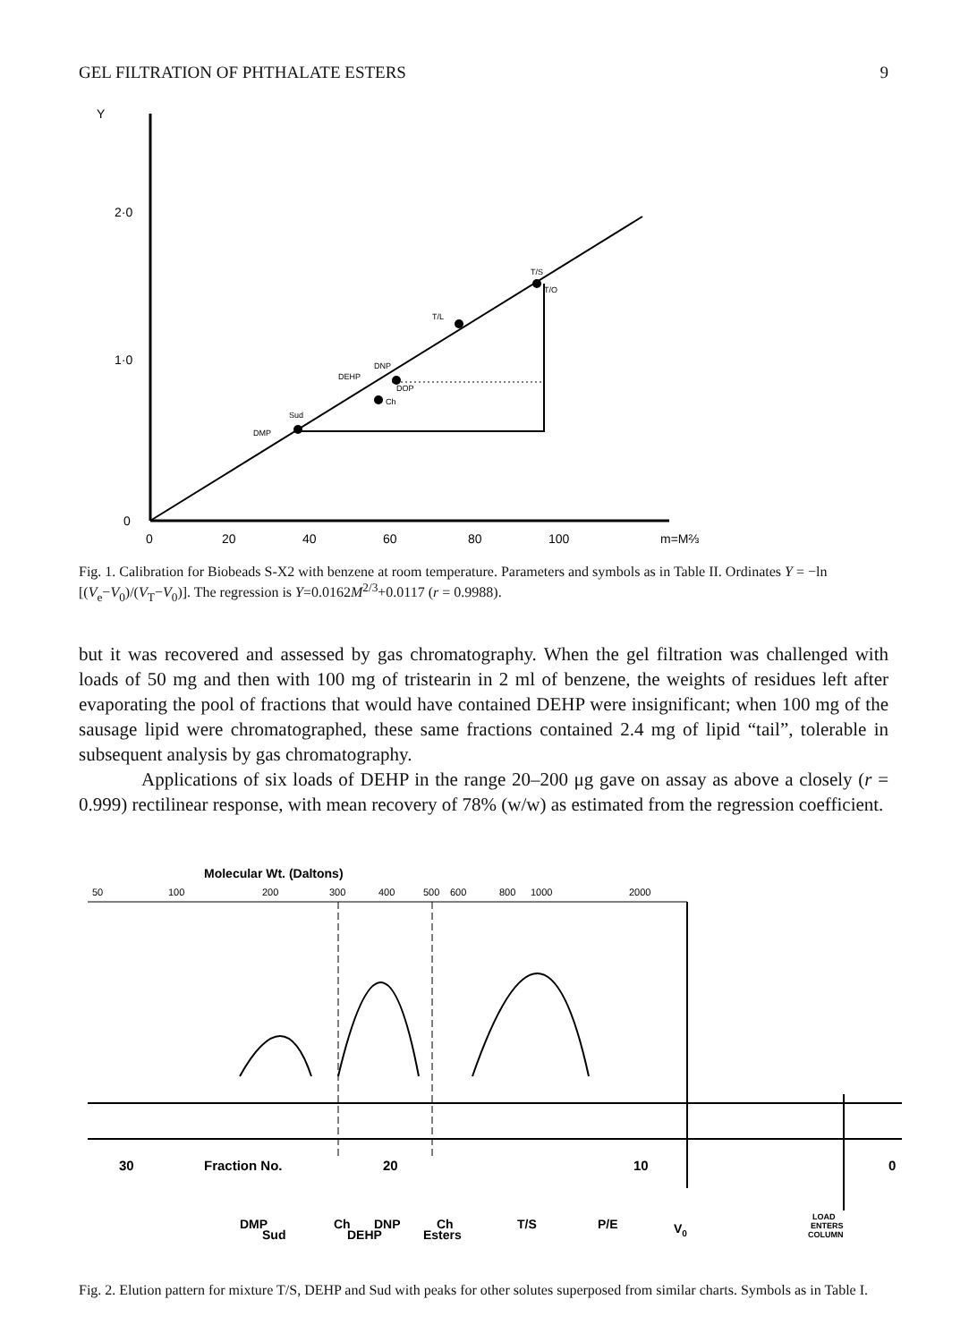GEL FILTRATION OF PHTHALATE ESTERS 9
Y
2·0
1·0
0
0
20
40
60
80
100
m=M⅔
DMP
Sud
DEHP
DNP
DOP
Ch
T/L
T/S
T/O
Fig. 1. Calibration for Biobeads S-X2 with benzene at room temperature. Parameters and symbols as in Table II. Ordinates Y = −ln [(V<sub>e</sub>−V<sub>0</sub>)/(V<sub>T</sub>−V<sub>0</sub>)]. The regression is Y=0.0162M<sup>2/3</sup>+0.0117 (r = 0.9988).
but it was recovered and assessed by gas chromatography. When the gel filtration was challenged with loads of 50 mg and then with 100 mg of tristearin in 2 ml of benzene, the weights of residues left after evaporating the pool of fractions that would have contained DEHP were insignificant; when 100 mg of the sausage lipid were chromatographed, these same fractions contained 2.4 mg of lipid “tail”, tolerable in subsequent analysis by gas chromatography.
Applications of six loads of DEHP in the range 20–200 μg gave on assay as above a closely (r = 0.999) rectilinear response, with mean recovery of 78% (w/w) as estimated from the regression coefficient.
Molecular Wt. (Daltons)
50
100
200
300
400
500
600
800
1000
2000
30
Fraction No.
20
10
0
DMP
Sud
Ch
DEHP
DNP
Ch
Esters
T/S
P/E
V0
LOAD
ENTERS
COLUMN
Fig. 2. Elution pattern for mixture T/S, DEHP and Sud with peaks for other solutes superposed from similar charts. Symbols as in Table I.